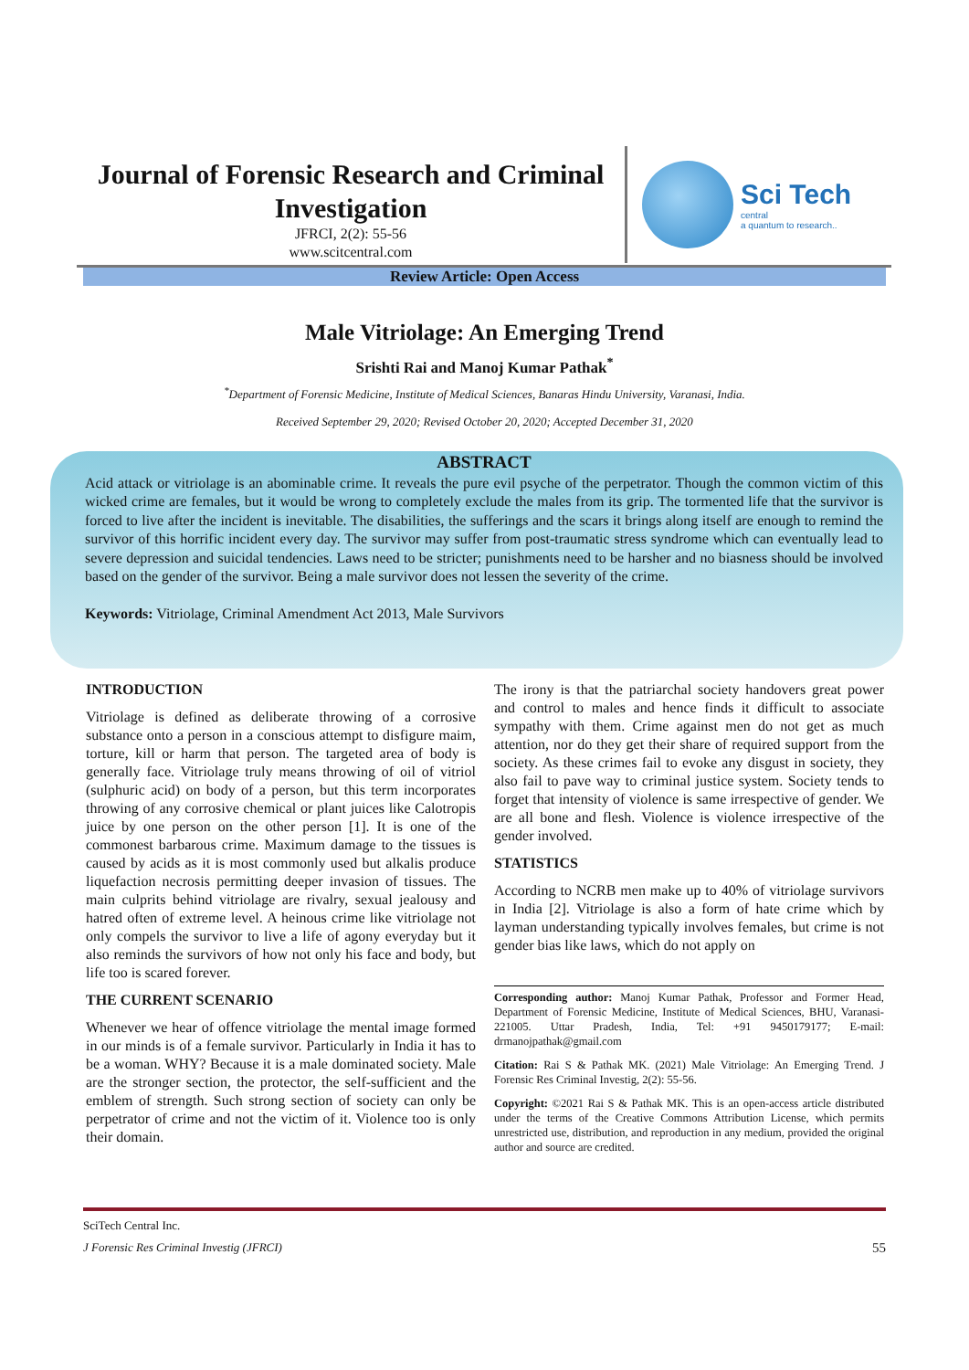Journal of Forensic Research and Criminal Investigation
JFRCI, 2(2): 55-56
www.scitcentral.com
Sci Tech
central
a quantum to research..
Review Article: Open Access
Male Vitriolage: An Emerging Trend
Srishti Rai and Manoj Kumar Pathak<sup>*</sup>
<sup>*</sup> Department of Forensic Medicine, Institute of Medical Sciences, Banaras Hindu University, Varanasi, India.
Received September 29, 2020; Revised October 20, 2020; Accepted December 31, 2020
ABSTRACT
Acid attack or vitriolage is an abominable crime. It reveals the pure evil psyche of the perpetrator. Though the common victim of this wicked crime are females, but it would be wrong to completely exclude the males from its grip. The tormented life that the survivor is forced to live after the incident is inevitable. The disabilities, the sufferings and the scars it brings along itself are enough to remind the survivor of this horrific incident every day. The survivor may suffer from post-traumatic stress syndrome which can eventually lead to severe depression and suicidal tendencies. Laws need to be stricter; punishments need to be harsher and no biasness should be involved based on the gender of the survivor. Being a male survivor does not lessen the severity of the crime.
Keywords: Vitriolage, Criminal Amendment Act 2013, Male Survivors
INTRODUCTION
Vitriolage is defined as deliberate throwing of a corrosive substance onto a person in a conscious attempt to disfigure maim, torture, kill or harm that person. The targeted area of body is generally face. Vitriolage truly means throwing of oil of vitriol (sulphuric acid) on body of a person, but this term incorporates throwing of any corrosive chemical or plant juices like Calotropis juice by one person on the other person [1]. It is one of the commonest barbarous crime. Maximum damage to the tissues is caused by acids as it is most commonly used but alkalis produce liquefaction necrosis permitting deeper invasion of tissues. The main culprits behind vitriolage are rivalry, sexual jealousy and hatred often of extreme level. A heinous crime like vitriolage not only compels the survivor to live a life of agony everyday but it also reminds the survivors of how not only his face and body, but life too is scared forever.
THE CURRENT SCENARIO
Whenever we hear of offence vitriolage the mental image formed in our minds is of a female survivor. Particularly in India it has to be a woman. WHY? Because it is a male dominated society. Male are the stronger section, the protector, the self-sufficient and the emblem of strength. Such strong section of society can only be perpetrator of crime and not the victim of it. Violence too is only their domain.
The irony is that the patriarchal society handovers great power and control to males and hence finds it difficult to associate sympathy with them. Crime against men do not get as much attention, nor do they get their share of required support from the society. As these crimes fail to evoke any disgust in society, they also fail to pave way to criminal justice system. Society tends to forget that intensity of violence is same irrespective of gender. We are all bone and flesh. Violence is violence irrespective of the gender involved.
STATISTICS
According to NCRB men make up to 40% of vitriolage survivors in India [2]. Vitriolage is also a form of hate crime which by layman understanding typically involves females, but crime is not gender bias like laws, which do not apply on
Corresponding author: Manoj Kumar Pathak, Professor and Former Head, Department of Forensic Medicine, Institute of Medical Sciences, BHU, Varanasi- 221005. Uttar Pradesh, India, Tel: +91 9450179177; E-mail: drmanojpathak@gmail.com
Citation: Rai S & Pathak MK. (2021) Male Vitriolage: An Emerging Trend. J Forensic Res Criminal Investig, 2(2): 55-56.
Copyright: ©2021 Rai S & Pathak MK. This is an open-access article distributed under the terms of the Creative Commons Attribution License, which permits unrestricted use, distribution, and reproduction in any medium, provided the original author and source are credited.
SciTech Central Inc.
J Forensic Res Criminal Investig (JFRCI) 55